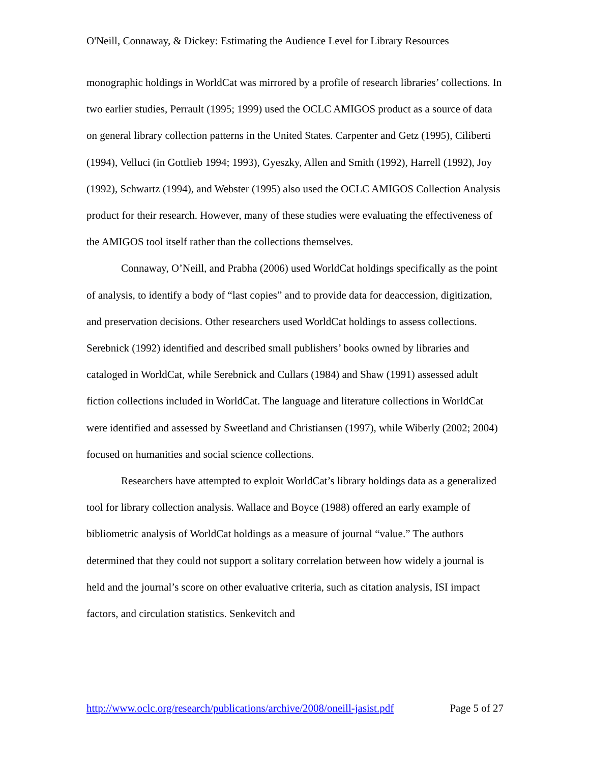O'Neill, Connaway, & Dickey: Estimating the Audience Level for Library Resources
monographic holdings in WorldCat was mirrored by a profile of research libraries’ collections. In two earlier studies, Perrault (1995; 1999) used the OCLC AMIGOS product as a source of data on general library collection patterns in the United States. Carpenter and Getz (1995), Ciliberti (1994), Velluci (in Gottlieb 1994; 1993), Gyeszky, Allen and Smith (1992), Harrell (1992), Joy (1992), Schwartz (1994), and Webster (1995) also used the OCLC AMIGOS Collection Analysis product for their research. However, many of these studies were evaluating the effectiveness of the AMIGOS tool itself rather than the collections themselves.
Connaway, O’Neill, and Prabha (2006) used WorldCat holdings specifically as the point of analysis, to identify a body of “last copies” and to provide data for deaccession, digitization, and preservation decisions. Other researchers used WorldCat holdings to assess collections. Serebnick (1992) identified and described small publishers’ books owned by libraries and cataloged in WorldCat, while Serebnick and Cullars (1984) and Shaw (1991) assessed adult fiction collections included in WorldCat. The language and literature collections in WorldCat were identified and assessed by Sweetland and Christiansen (1997), while Wiberly (2002; 2004) focused on humanities and social science collections.
Researchers have attempted to exploit WorldCat’s library holdings data as a generalized tool for library collection analysis. Wallace and Boyce (1988) offered an early example of bibliometric analysis of WorldCat holdings as a measure of journal “value.” The authors determined that they could not support a solitary correlation between how widely a journal is held and the journal’s score on other evaluative criteria, such as citation analysis, ISI impact factors, and circulation statistics. Senkevitch and
http://www.oclc.org/research/publications/archive/2008/oneill-jasist.pdf Page 5 of 27